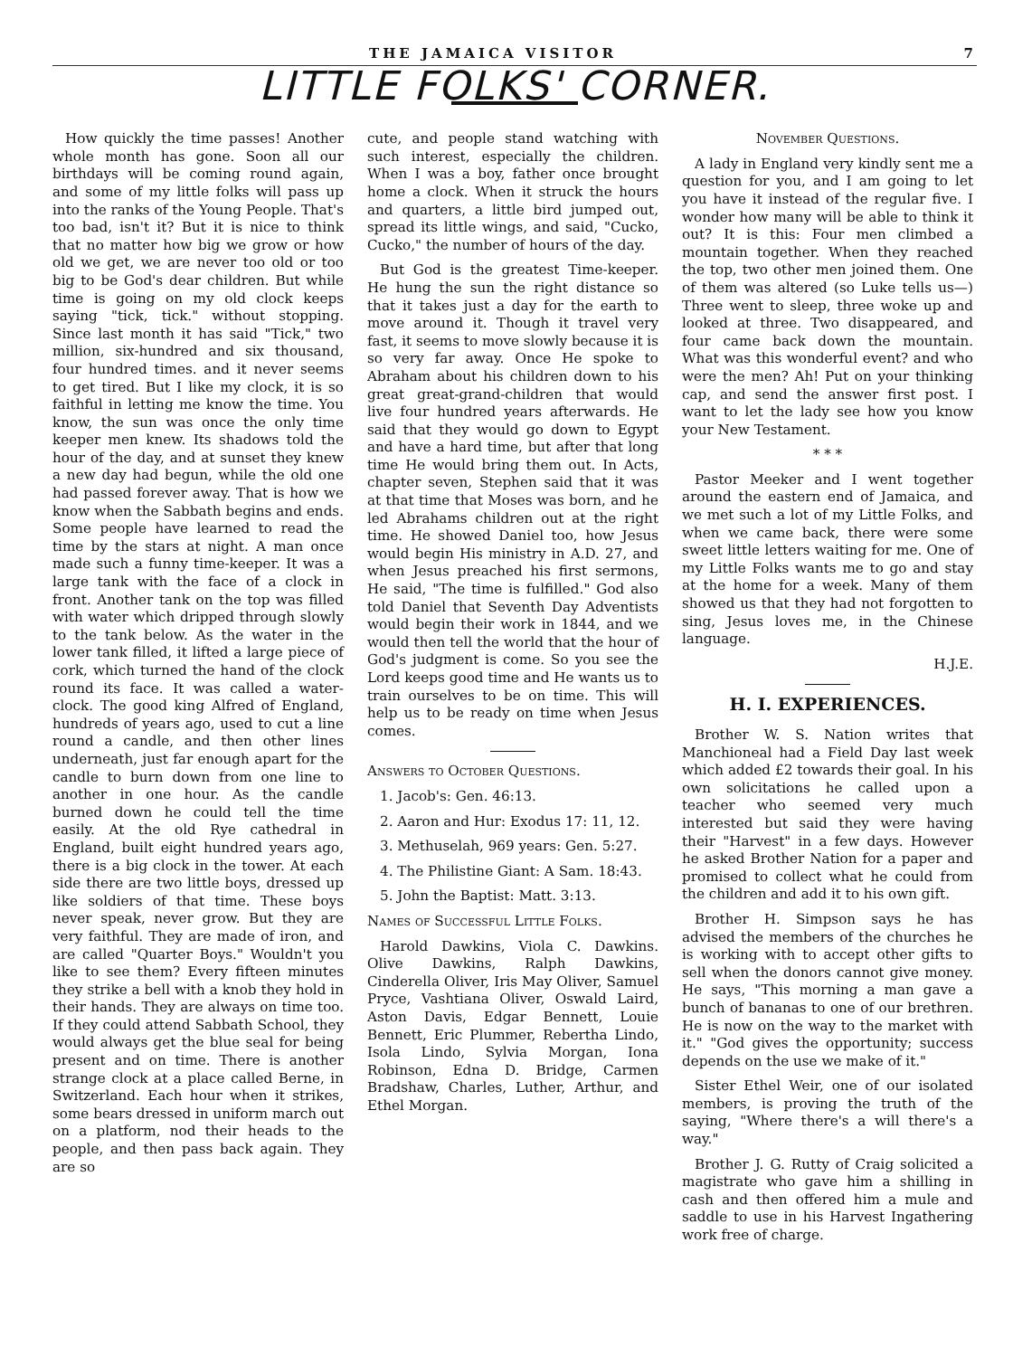THE JAMAICA VISITOR 7
LITTLE FOLKS' CORNER.
How quickly the time passes! Another whole month has gone. Soon all our birthdays will be coming round again, and some of my little folks will pass up into the ranks of the Young People. That's too bad, isn't it? But it is nice to think that no matter how big we grow or how old we get, we are never too old or too big to be God's dear children. But while time is going on my old clock keeps saying "tick, tick." without stopping. Since last month it has said "Tick," two million, six-hundred and six thousand, four hundred times. and it never seems to get tired. But I like my clock, it is so faithful in letting me know the time. You know, the sun was once the only time keeper men knew. Its shadows told the hour of the day, and at sunset they knew a new day had begun, while the old one had passed forever away. That is how we know when the Sabbath begins and ends. Some people have learned to read the time by the stars at night. A man once made such a funny time-keeper. It was a large tank with the face of a clock in front. Another tank on the top was filled with water which dripped through slowly to the tank below. As the water in the lower tank filled, it lifted a large piece of cork, which turned the hand of the clock round its face. It was called a water-clock. The good king Alfred of England, hundreds of years ago, used to cut a line round a candle, and then other lines underneath, just far enough apart for the candle to burn down from one line to another in one hour. As the candle burned down he could tell the time easily. At the old Rye cathedral in England, built eight hundred years ago, there is a big clock in the tower. At each side there are two little boys, dressed up like soldiers of that time. These boys never speak, never grow. But they are very faithful. They are made of iron, and are called "Quarter Boys." Wouldn't you like to see them? Every fifteen minutes they strike a bell with a knob they hold in their hands. They are always on time too. If they could attend Sabbath School, they would always get the blue seal for being present and on time. There is another strange clock at a place called Berne, in Switzerland. Each hour when it strikes, some bears dressed in uniform march out on a platform, nod their heads to the people, and then pass back again. They are so
cute, and people stand watching with such interest, especially the children. When I was a boy, father once brought home a clock. When it struck the hours and quarters, a little bird jumped out, spread its little wings, and said, "Cucko, Cucko," the number of hours of the day.
But God is the greatest Time-keeper. He hung the sun the right distance so that it takes just a day for the earth to move around it. Though it travel very fast, it seems to move slowly because it is so very far away. Once He spoke to Abraham about his children down to his great great-grand-children that would live four hundred years afterwards. He said that they would go down to Egypt and have a hard time, but after that long time He would bring them out. In Acts, chapter seven, Stephen said that it was at that time that Moses was born, and he led Abrahams children out at the right time. He showed Daniel too, how Jesus would begin His ministry in A.D. 27, and when Jesus preached his first sermons, He said, "The time is fulfilled." God also told Daniel that Seventh Day Adventists would begin their work in 1844, and we would then tell the world that the hour of God's judgment is come. So you see the Lord keeps good time and He wants us to train ourselves to be on time. This will help us to be ready on time when Jesus comes.
Answers to October Questions.
1. Jacob's: Gen. 46:13.
2. Aaron and Hur: Exodus 17: 11, 12.
3. Methuselah, 969 years: Gen. 5:27.
4. The Philistine Giant: A Sam. 18:43.
5. John the Baptist: Matt. 3:13.
Names of Successful Little Folks.
Harold Dawkins, Viola C. Dawkins. Olive Dawkins, Ralph Dawkins, Cinderella Oliver, Iris May Oliver, Samuel Pryce, Vashtiana Oliver, Oswald Laird, Aston Davis, Edgar Bennett, Louie Bennett, Eric Plummer, Rebertha Lindo, Isola Lindo, Sylvia Morgan, Iona Robinson, Edna D. Bridge, Carmen Bradshaw, Charles, Luther, Arthur, and Ethel Morgan.
November Questions.
A lady in England very kindly sent me a question for you, and I am going to let you have it instead of the regular five. I wonder how many will be able to think it out? It is this: Four men climbed a mountain together. When they reached the top, two other men joined them. One of them was altered (so Luke tells us—) Three went to sleep, three woke up and looked at three. Two disappeared, and four came back down the mountain. What was this wonderful event? and who were the men? Ah! Put on your thinking cap, and send the answer first post. I want to let the lady see how you know your New Testament.
* * *
Pastor Meeker and I went together around the eastern end of Jamaica, and we met such a lot of my Little Folks, and when we came back, there were some sweet little letters waiting for me. One of my Little Folks wants me to go and stay at the home for a week. Many of them showed us that they had not forgotten to sing, Jesus loves me, in the Chinese language.
H.J.E.
H. I. EXPERIENCES.
Brother W. S. Nation writes that Manchioneal had a Field Day last week which added £2 towards their goal. In his own solicitations he called upon a teacher who seemed very much interested but said they were having their "Harvest" in a few days. However he asked Brother Nation for a paper and promised to collect what he could from the children and add it to his own gift.
Brother H. Simpson says he has advised the members of the churches he is working with to accept other gifts to sell when the donors cannot give money. He says, "This morning a man gave a bunch of bananas to one of our brethren. He is now on the way to the market with it." "God gives the opportunity; success depends on the use we make of it."
Sister Ethel Weir, one of our isolated members, is proving the truth of the saying, "Where there's a will there's a way."
Brother J. G. Rutty of Craig solicited a magistrate who gave him a shilling in cash and then offered him a mule and saddle to use in his Harvest Ingathering work free of charge.